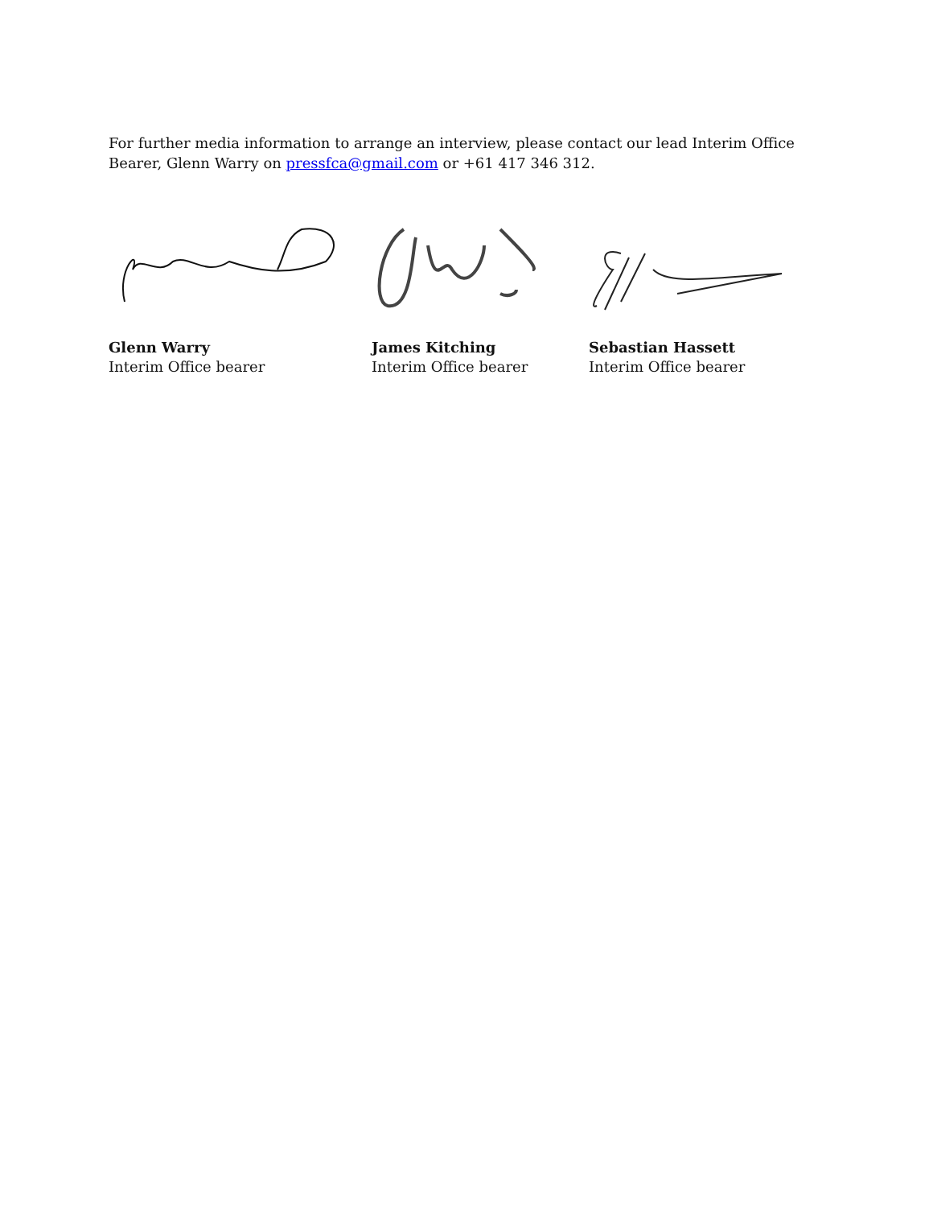For further media information to arrange an interview, please contact our lead Interim Office Bearer, Glenn Warry on pressfca@gmail.com or +61 417 346 312.
Glenn Warry
Interim Office bearer
James Kitching
Interim Office bearer
Sebastian Hassett
Interim Office bearer